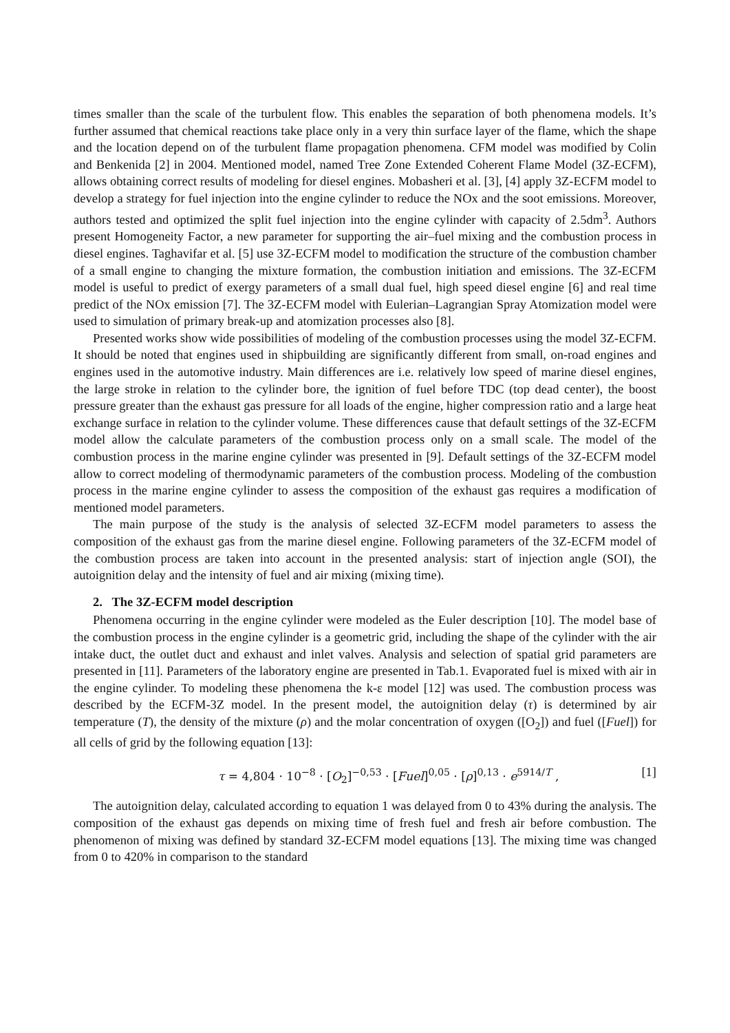times smaller than the scale of the turbulent flow. This enables the separation of both phenomena models. It’s further assumed that chemical reactions take place only in a very thin surface layer of the flame, which the shape and the location depend on of the turbulent flame propagation phenomena. CFM model was modified by Colin and Benkenida [2] in 2004. Mentioned model, named Tree Zone Extended Coherent Flame Model (3Z-ECFM), allows obtaining correct results of modeling for diesel engines. Mobasheri et al. [3], [4] apply 3Z-ECFM model to develop a strategy for fuel injection into the engine cylinder to reduce the NOx and the soot emissions. Moreover, authors tested and optimized the split fuel injection into the engine cylinder with capacity of 2.5dm<sup>3</sup>. Authors present Homogeneity Factor, a new parameter for supporting the air–fuel mixing and the combustion process in diesel engines. Taghavifar et al. [5] use 3Z-ECFM model to modification the structure of the combustion chamber of a small engine to changing the mixture formation, the combustion initiation and emissions. The 3Z-ECFM model is useful to predict of exergy parameters of a small dual fuel, high speed diesel engine [6] and real time predict of the NOx emission [7]. The 3Z-ECFM model with Eulerian–Lagrangian Spray Atomization model were used to simulation of primary break-up and atomization processes also [8].
Presented works show wide possibilities of modeling of the combustion processes using the model 3Z-ECFM. It should be noted that engines used in shipbuilding are significantly different from small, on-road engines and engines used in the automotive industry. Main differences are i.e. relatively low speed of marine diesel engines, the large stroke in relation to the cylinder bore, the ignition of fuel before TDC (top dead center), the boost pressure greater than the exhaust gas pressure for all loads of the engine, higher compression ratio and a large heat exchange surface in relation to the cylinder volume. These differences cause that default settings of the 3Z-ECFM model allow the calculate parameters of the combustion process only on a small scale. The model of the combustion process in the marine engine cylinder was presented in [9]. Default settings of the 3Z-ECFM model allow to correct modeling of thermodynamic parameters of the combustion process. Modeling of the combustion process in the marine engine cylinder to assess the composition of the exhaust gas requires a modification of mentioned model parameters.
The main purpose of the study is the analysis of selected 3Z-ECFM model parameters to assess the composition of the exhaust gas from the marine diesel engine. Following parameters of the 3Z-ECFM model of the combustion process are taken into account in the presented analysis: start of injection angle (SOI), the autoignition delay and the intensity of fuel and air mixing (mixing time).
2. The 3Z-ECFM model description
Phenomena occurring in the engine cylinder were modeled as the Euler description [10]. The model base of the combustion process in the engine cylinder is a geometric grid, including the shape of the cylinder with the air intake duct, the outlet duct and exhaust and inlet valves. Analysis and selection of spatial grid parameters are presented in [11]. Parameters of the laboratory engine are presented in Tab.1. Evaporated fuel is mixed with air in the engine cylinder. To modeling these phenomena the k-ε model [12] was used. The combustion process was described by the ECFM-3Z model. In the present model, the autoignition delay (τ) is determined by air temperature (T), the density of the mixture (ρ) and the molar concentration of oxygen ([O<sub>2</sub>]) and fuel ([Fuel]) for all cells of grid by the following equation [13]:
τ = 4,804 · 10<sup>−8</sup> · [O<sub>2</sub>]<sup>−0,53</sup> · [Fuel]<sup>0,05</sup> · [ρ]<sup>0,13</sup> · e<sup>5914/T</sup> , [1]
The autoignition delay, calculated according to equation 1 was delayed from 0 to 43% during the analysis. The composition of the exhaust gas depends on mixing time of fresh fuel and fresh air before combustion. The phenomenon of mixing was defined by standard 3Z-ECFM model equations [13]. The mixing time was changed from 0 to 420% in comparison to the standard